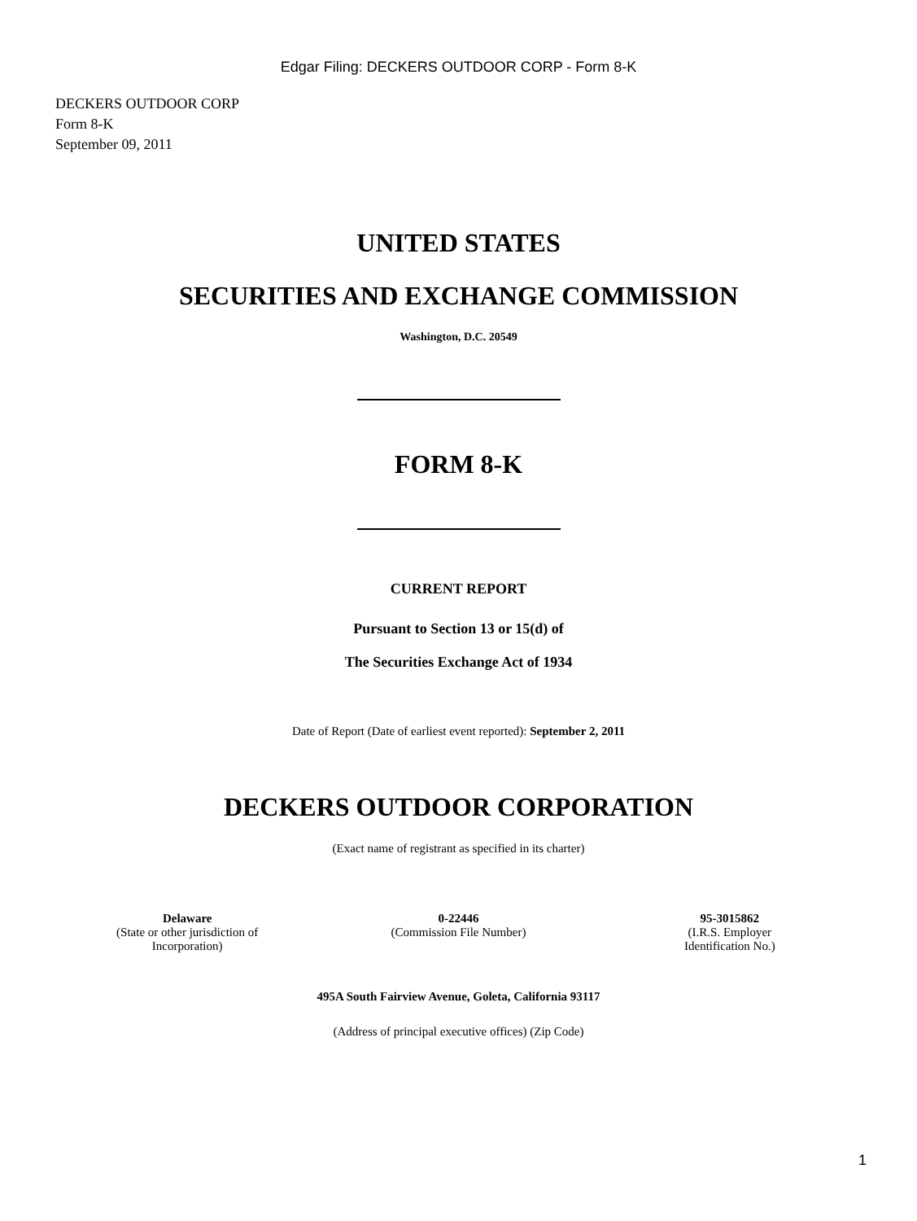Edgar Filing: DECKERS OUTDOOR CORP - Form 8-K
DECKERS OUTDOOR CORP
Form 8-K
September 09, 2011
UNITED STATES
SECURITIES AND EXCHANGE COMMISSION
Washington, D.C. 20549
FORM 8-K
CURRENT REPORT
Pursuant to Section 13 or 15(d) of
The Securities Exchange Act of 1934
Date of Report (Date of earliest event reported): September 2, 2011
DECKERS OUTDOOR CORPORATION
(Exact name of registrant as specified in its charter)
| Delaware (State or other jurisdiction of Incorporation) | 0-22446 (Commission File Number) | 95-3015862 (I.R.S. Employer Identification No.) |
495A South Fairview Avenue, Goleta, California 93117
(Address of principal executive offices) (Zip Code)
1